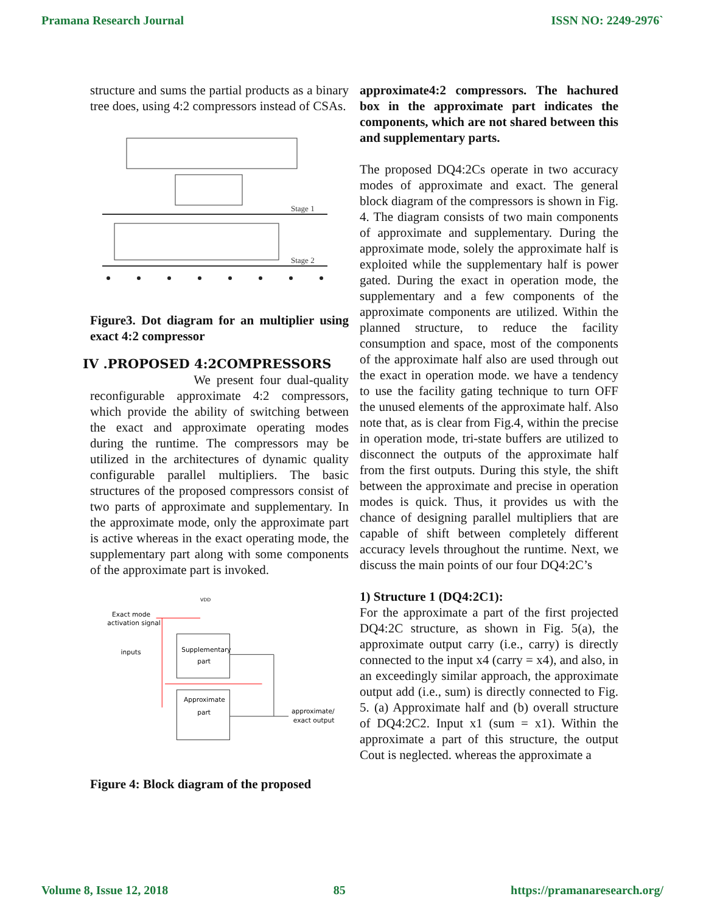Pramana Research Journal ISSN NO: 2249-2976`
structure and sums the partial products as a binary tree does, using 4:2 compressors instead of CSAs.
Stage 1
Stage 2
Figure3. Dot diagram for an multiplier using exact 4:2 compressor
IV .PROPOSED 4:2COMPRESSORS
We present four dual-quality reconfigurable approximate 4:2 compressors, which provide the ability of switching between the exact and approximate operating modes during the runtime. The compressors may be utilized in the architectures of dynamic quality configurable parallel multipliers. The basic structures of the proposed compressors consist of two parts of approximate and supplementary. In the approximate mode, only the approximate part is active whereas in the exact operating mode, the supplementary part along with some components of the approximate part is invoked.
Exact mode
activation signal
inputs
Supplementary
part
Approximate
part
VDD
approximate/
exact output
Figure 4: Block diagram of the proposed
approximate4:2 compressors. The hachured box in the approximate part indicates the components, which are not shared between this and supplementary parts.
The proposed DQ4:2Cs operate in two accuracy modes of approximate and exact. The general block diagram of the compressors is shown in Fig. 4. The diagram consists of two main components of approximate and supplementary. During the approximate mode, solely the approximate half is exploited while the supplementary half is power gated. During the exact in operation mode, the supplementary and a few components of the approximate components are utilized. Within the planned structure, to reduce the facility consumption and space, most of the components of the approximate half also are used through out the exact in operation mode. we have a tendency to use the facility gating technique to turn OFF the unused elements of the approximate half. Also note that, as is clear from Fig.4, within the precise in operation mode, tri-state buffers are utilized to disconnect the outputs of the approximate half from the first outputs. During this style, the shift between the approximate and precise in operation modes is quick. Thus, it provides us with the chance of designing parallel multipliers that are capable of shift between completely different accuracy levels throughout the runtime. Next, we discuss the main points of our four DQ4:2C’s
1) Structure 1 (DQ4:2C1):
For the approximate a part of the first projected DQ4:2C structure, as shown in Fig. 5(a), the approximate output carry (i.e., carry) is directly connected to the input x4 (carry = x4), and also, in an exceedingly similar approach, the approximate output add (i.e., sum) is directly connected to Fig. 5. (a) Approximate half and (b) overall structure of DQ4:2C2. Input x1 (sum = x1). Within the approximate a part of this structure, the output Cout is neglected. whereas the approximate a
Volume 8, Issue 12, 2018 85 https://pramanaresearch.org/